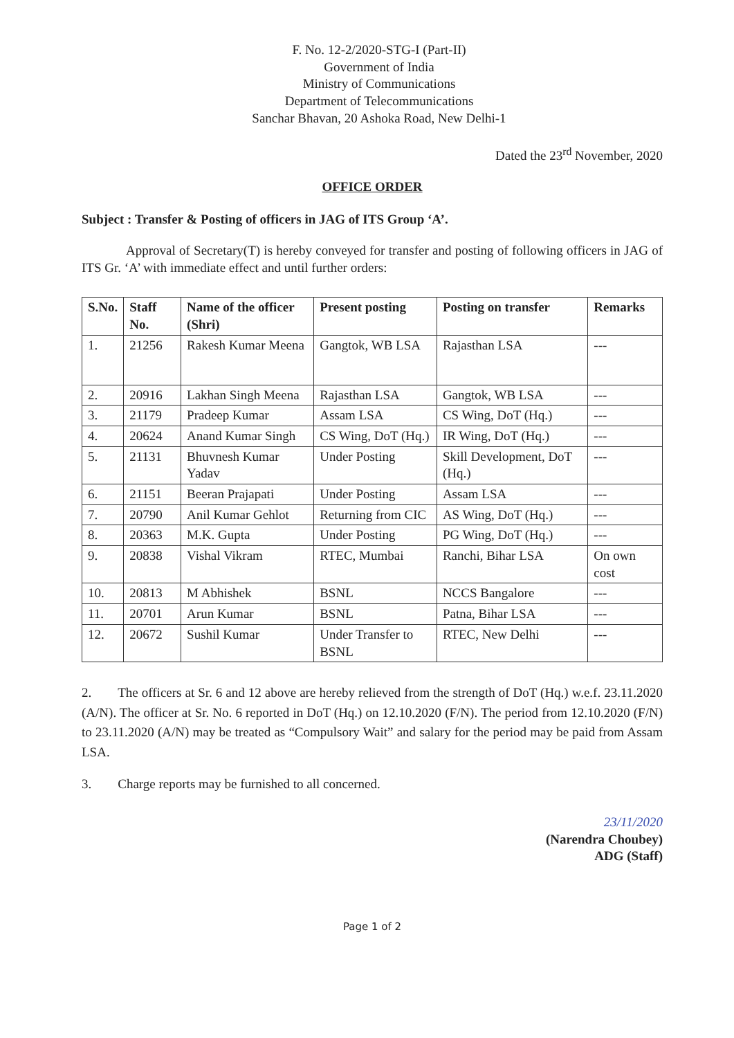F. No. 12-2/2020-STG-I (Part-II)
Government of India
Ministry of Communications
Department of Telecommunications
Sanchar Bhavan, 20 Ashoka Road, New Delhi-1
Dated the 23<sup>rd</sup> November, 2020
OFFICE ORDER
Subject : Transfer & Posting of officers in JAG of ITS Group ‘A’.
Approval of Secretary(T) is hereby conveyed for transfer and posting of following officers in JAG of ITS Gr. ‘A’ with immediate effect and until further orders:
| S.No. | Staff No. | Name of the officer (Shri) | Present posting | Posting on transfer | Remarks |
| --- | --- | --- | --- | --- | --- |
| 1. | 21256 | Rakesh Kumar Meena | Gangtok, WB LSA | Rajasthan LSA | --- |
| 2. | 20916 | Lakhan Singh Meena | Rajasthan LSA | Gangtok, WB LSA | --- |
| 3. | 21179 | Pradeep Kumar | Assam LSA | CS Wing, DoT (Hq.) | --- |
| 4. | 20624 | Anand Kumar Singh | CS Wing, DoT (Hq.) | IR Wing, DoT (Hq.) | --- |
| 5. | 21131 | Bhuvnesh Kumar Yadav | Under Posting | Skill Development, DoT (Hq.) | --- |
| 6. | 21151 | Beeran Prajapati | Under Posting | Assam LSA | --- |
| 7. | 20790 | Anil Kumar Gehlot | Returning from CIC | AS Wing, DoT (Hq.) | --- |
| 8. | 20363 | M.K. Gupta | Under Posting | PG Wing, DoT (Hq.) | --- |
| 9. | 20838 | Vishal Vikram | RTEC, Mumbai | Ranchi, Bihar LSA | On own cost |
| 10. | 20813 | M Abhishek | BSNL | NCCS Bangalore | --- |
| 11. | 20701 | Arun Kumar | BSNL | Patna, Bihar LSA | --- |
| 12. | 20672 | Sushil Kumar | Under Transfer to BSNL | RTEC, New Delhi | --- |
2.  The officers at Sr. 6 and 12 above are hereby relieved from the strength of DoT (Hq.) w.e.f. 23.11.2020 (A/N). The officer at Sr. No. 6 reported in DoT (Hq.) on 12.10.2020 (F/N). The period from 12.10.2020 (F/N) to 23.11.2020 (A/N) may be treated as “Compulsory Wait” and salary for the period may be paid from Assam LSA.
3.  Charge reports may be furnished to all concerned.
23/11/2020
(Narendra Choubey)
ADG (Staff)
Page 1 of 2